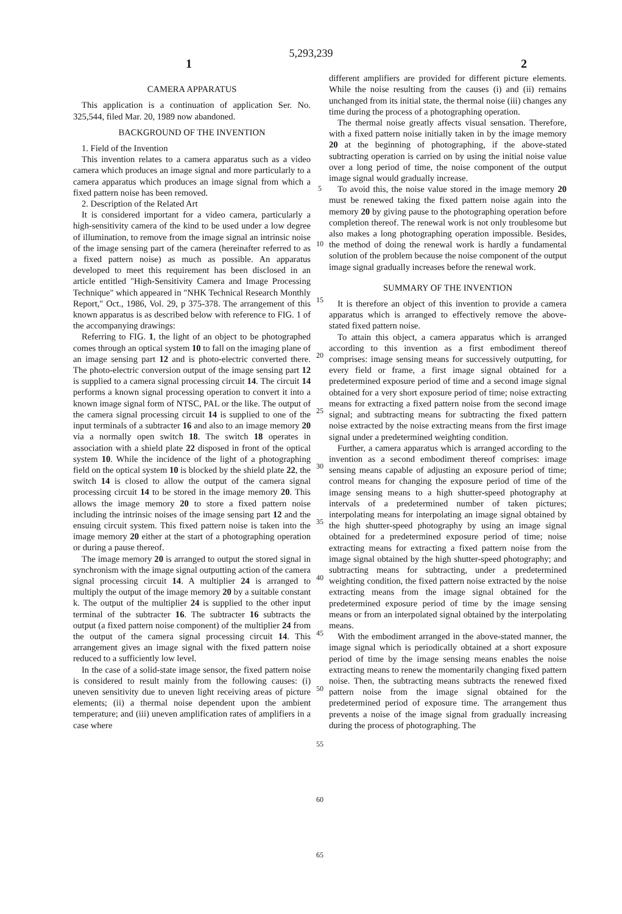5,293,239
1 2
CAMERA APPARATUS
This application is a continuation of application Ser. No. 325,544, filed Mar. 20, 1989 now abandoned.
BACKGROUND OF THE INVENTION
1. Field of the Invention
This invention relates to a camera apparatus such as a video camera which produces an image signal and more particularly to a camera apparatus which produces an image signal from which a fixed pattern noise has been removed.
2. Description of the Related Art
It is considered important for a video camera, particularly a high-sensitivity camera of the kind to be used under a low degree of illumination, to remove from the image signal an intrinsic noise of the image sensing part of the camera (hereinafter referred to as a fixed pattern noise) as much as possible. An apparatus developed to meet this requirement has been disclosed in an article entitled "High-Sensitivity Camera and Image Processing Technique" which appeared in "NHK Technical Research Monthly Report," Oct., 1986, Vol. 29, p 375-378. The arrangement of this known apparatus is as described below with reference to FIG. 1 of the accompanying drawings:
Referring to FIG. 1, the light of an object to be photographed comes through an optical system 10 to fall on the imaging plane of an image sensing part 12 and is photo-electric converted there. The photo-electric conversion output of the image sensing part 12 is supplied to a camera signal processing circuit 14. The circuit 14 performs a known signal processing operation to convert it into a known image signal form of NTSC, PAL or the like. The output of the camera signal processing circuit 14 is supplied to one of the input terminals of a subtracter 16 and also to an image memory 20 via a normally open switch 18. The switch 18 operates in association with a shield plate 22 disposed in front of the optical system 10. While the incidence of the light of a photographing field on the optical system 10 is blocked by the shield plate 22, the switch 14 is closed to allow the output of the camera signal processing circuit 14 to be stored in the image memory 20. This allows the image memory 20 to store a fixed pattern noise including the intrinsic noises of the image sensing part 12 and the ensuing circuit system. This fixed pattern noise is taken into the image memory 20 either at the start of a photographing operation or during a pause thereof.
The image memory 20 is arranged to output the stored signal in synchronism with the image signal outputting action of the camera signal processing circuit 14. A multiplier 24 is arranged to multiply the output of the image memory 20 by a suitable constant k. The output of the multiplier 24 is supplied to the other input terminal of the subtracter 16. The subtracter 16 subtracts the output (a fixed pattern noise component) of the multiplier 24 from the output of the camera signal processing circuit 14. This arrangement gives an image signal with the fixed pattern noise reduced to a sufficiently low level.
In the case of a solid-state image sensor, the fixed pattern noise is considered to result mainly from the following causes: (i) uneven sensitivity due to uneven light receiving areas of picture elements; (ii) a thermal noise dependent upon the ambient temperature; and (iii) uneven amplification rates of amplifiers in a case where
5
10
15
20
25
30
35
40
45
50
55
60
65
different amplifiers are provided for different picture elements. While the noise resulting from the causes (i) and (ii) remains unchanged from its initial state, the thermal noise (iii) changes any time during the process of a photographing operation.
The thermal noise greatly affects visual sensation. Therefore, with a fixed pattern noise initially taken in by the image memory 20 at the beginning of photographing, if the above-stated subtracting operation is carried on by using the initial noise value over a long period of time, the noise component of the output image signal would gradually increase.
To avoid this, the noise value stored in the image memory 20 must be renewed taking the fixed pattern noise again into the memory 20 by giving pause to the photographing operation before completion thereof. The renewal work is not only troublesome but also makes a long photographing operation impossible. Besides, the method of doing the renewal work is hardly a fundamental solution of the problem because the noise component of the output image signal gradually increases before the renewal work.
SUMMARY OF THE INVENTION
It is therefore an object of this invention to provide a camera apparatus which is arranged to effectively remove the above-stated fixed pattern noise.
To attain this object, a camera apparatus which is arranged according to this invention as a first embodiment thereof comprises: image sensing means for successively outputting, for every field or frame, a first image signal obtained for a predetermined exposure period of time and a second image signal obtained for a very short exposure period of time; noise extracting means for extracting a fixed pattern noise from the second image signal; and subtracting means for subtracting the fixed pattern noise extracted by the noise extracting means from the first image signal under a predetermined weighting condition.
Further, a camera apparatus which is arranged according to the invention as a second embodiment thereof comprises: image sensing means capable of adjusting an exposure period of time; control means for changing the exposure period of time of the image sensing means to a high shutter-speed photography at intervals of a predetermined number of taken pictures; interpolating means for interpolating an image signal obtained by the high shutter-speed photography by using an image signal obtained for a predetermined exposure period of time; noise extracting means for extracting a fixed pattern noise from the image signal obtained by the high shutter-speed photography; and subtracting means for subtracting, under a predetermined weighting condition, the fixed pattern noise extracted by the noise extracting means from the image signal obtained for the predetermined exposure period of time by the image sensing means or from an interpolated signal obtained by the interpolating means.
With the embodiment arranged in the above-stated manner, the image signal which is periodically obtained at a short exposure period of time by the image sensing means enables the noise extracting means to renew the momentarily changing fixed pattern noise. Then, the subtracting means subtracts the renewed fixed pattern noise from the image signal obtained for the predetermined period of exposure time. The arrangement thus prevents a noise of the image signal from gradually increasing during the process of photographing. The